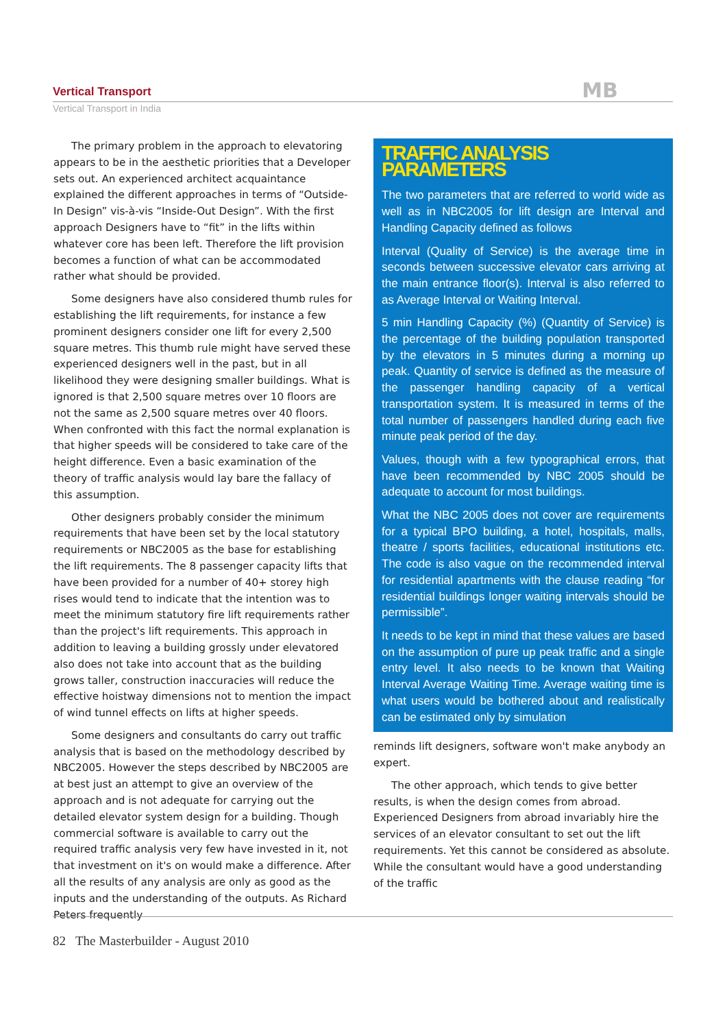Vertical Transport MB
Vertical Transport in India
The primary problem in the approach to elevatoring appears to be in the aesthetic priorities that a Developer sets out. An experienced architect acquaintance explained the different approaches in terms of “Outside-In Design” vis-à-vis “Inside-Out Design”. With the first approach Designers have to “fit” in the lifts within whatever core has been left. Therefore the lift provision becomes a function of what can be accommodated rather what should be provided.
Some designers have also considered thumb rules for establishing the lift requirements, for instance a few prominent designers consider one lift for every 2,500 square metres. This thumb rule might have served these experienced designers well in the past, but in all likelihood they were designing smaller buildings. What is ignored is that 2,500 square metres over 10 floors are not the same as 2,500 square metres over 40 floors. When confronted with this fact the normal explanation is that higher speeds will be considered to take care of the height difference. Even a basic examination of the theory of traffic analysis would lay bare the fallacy of this assumption.
Other designers probably consider the minimum requirements that have been set by the local statutory requirements or NBC2005 as the base for establishing the lift requirements. The 8 passenger capacity lifts that have been provided for a number of 40+ storey high rises would tend to indicate that the intention was to meet the minimum statutory fire lift requirements rather than the project's lift requirements. This approach in addition to leaving a building grossly under elevatored also does not take into account that as the building grows taller, construction inaccuracies will reduce the effective hoistway dimensions not to mention the impact of wind tunnel effects on lifts at higher speeds.
Some designers and consultants do carry out traffic analysis that is based on the methodology described by NBC2005. However the steps described by NBC2005 are at best just an attempt to give an overview of the approach and is not adequate for carrying out the detailed elevator system design for a building. Though commercial software is available to carry out the required traffic analysis very few have invested in it, not that investment on it's on would make a difference. After all the results of any analysis are only as good as the inputs and the understanding of the outputs. As Richard Peters frequently
TRAFFIC ANALYSIS PARAMETERS
The two parameters that are referred to world wide as well as in NBC2005 for lift design are Interval and Handling Capacity defined as follows
Interval (Quality of Service) is the average time in seconds between successive elevator cars arriving at the main entrance floor(s). Interval is also referred to as Average Interval or Waiting Interval.
5 min Handling Capacity (%) (Quantity of Service) is the percentage of the building population transported by the elevators in 5 minutes during a morning up peak. Quantity of service is defined as the measure of the passenger handling capacity of a vertical transportation system. It is measured in terms of the total number of passengers handled during each five minute peak period of the day.
Values, though with a few typographical errors, that have been recommended by NBC 2005 should be adequate to account for most buildings.
What the NBC 2005 does not cover are requirements for a typical BPO building, a hotel, hospitals, malls, theatre / sports facilities, educational institutions etc. The code is also vague on the recommended interval for residential apartments with the clause reading “for residential buildings longer waiting intervals should be permissible”.
It needs to be kept in mind that these values are based on the assumption of pure up peak traffic and a single entry level. It also needs to be known that Waiting Interval Average Waiting Time. Average waiting time is what users would be bothered about and realistically can be estimated only by simulation
reminds lift designers, software won't make anybody an expert.
The other approach, which tends to give better results, is when the design comes from abroad. Experienced Designers from abroad invariably hire the services of an elevator consultant to set out the lift requirements. Yet this cannot be considered as absolute. While the consultant would have a good understanding of the traffic
82 The Masterbuilder - August 2010